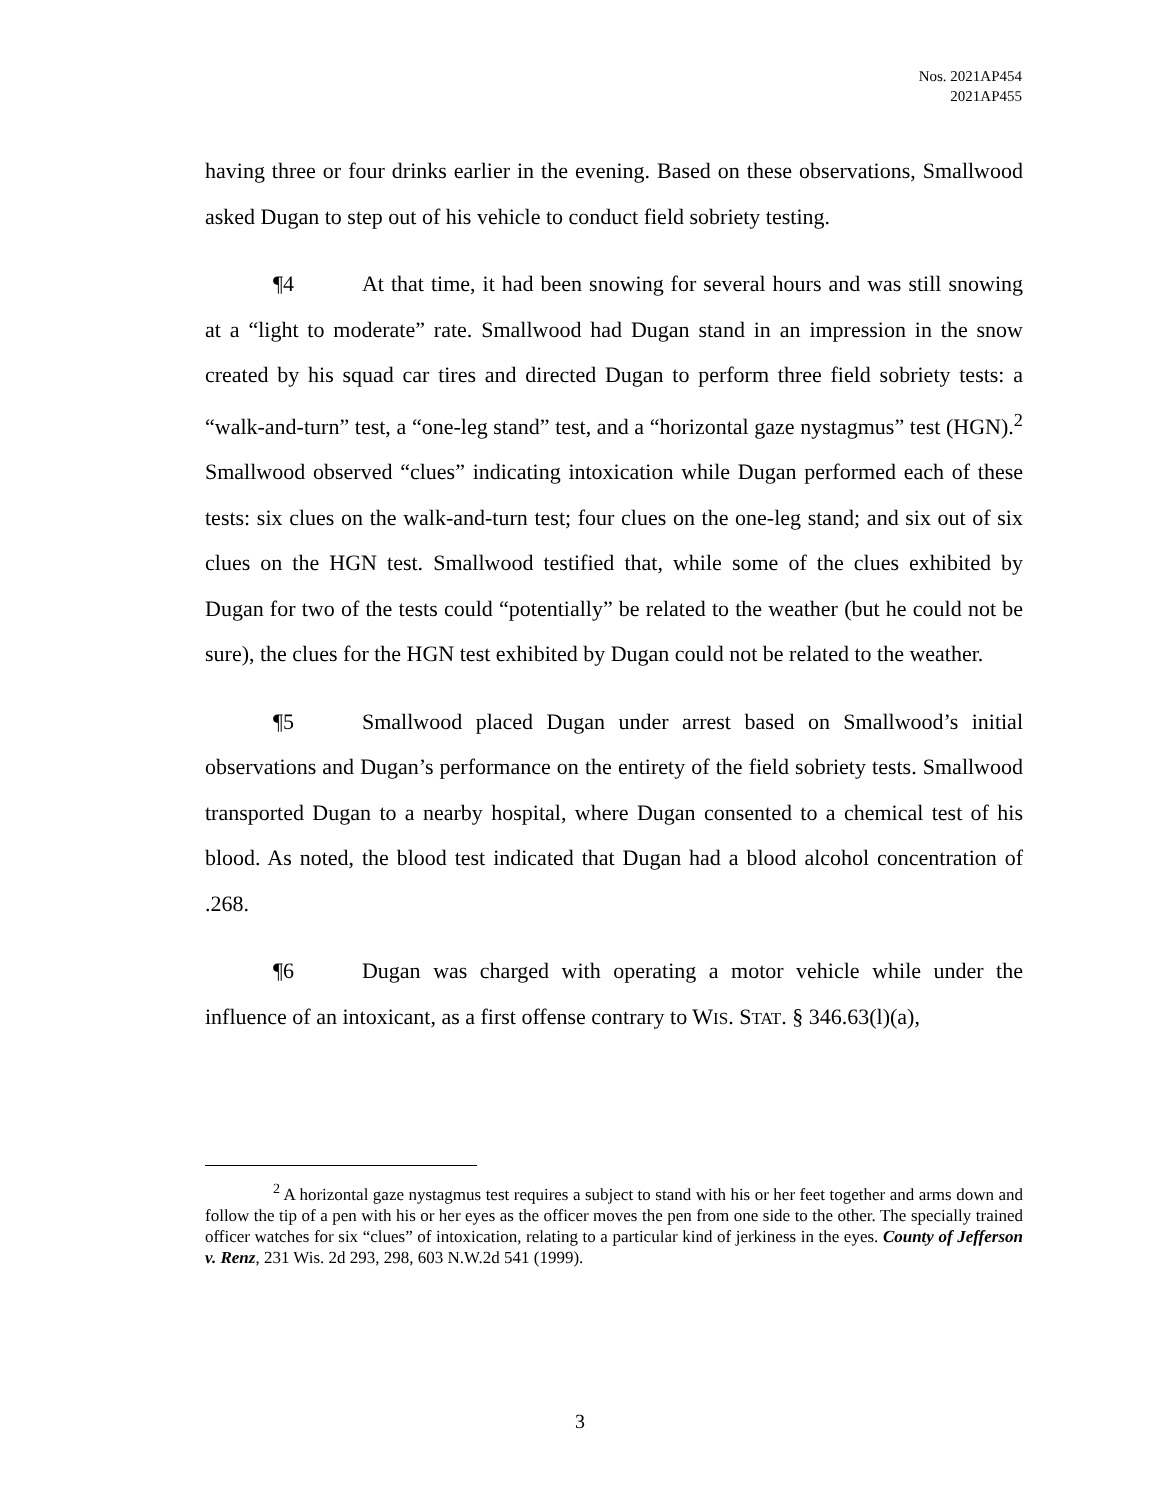Nos. 2021AP454
2021AP455
having three or four drinks earlier in the evening. Based on these observations, Smallwood asked Dugan to step out of his vehicle to conduct field sobriety testing.
¶4 At that time, it had been snowing for several hours and was still snowing at a “light to moderate” rate. Smallwood had Dugan stand in an impression in the snow created by his squad car tires and directed Dugan to perform three field sobriety tests: a “walk-and-turn” test, a “one-leg stand” test, and a “horizontal gaze nystagmus” test (HGN).<sup>2</sup> Smallwood observed “clues” indicating intoxication while Dugan performed each of these tests: six clues on the walk-and-turn test; four clues on the one-leg stand; and six out of six clues on the HGN test. Smallwood testified that, while some of the clues exhibited by Dugan for two of the tests could “potentially” be related to the weather (but he could not be sure), the clues for the HGN test exhibited by Dugan could not be related to the weather.
¶5 Smallwood placed Dugan under arrest based on Smallwood’s initial observations and Dugan’s performance on the entirety of the field sobriety tests. Smallwood transported Dugan to a nearby hospital, where Dugan consented to a chemical test of his blood. As noted, the blood test indicated that Dugan had a blood alcohol concentration of .268.
¶6 Dugan was charged with operating a motor vehicle while under the influence of an intoxicant, as a first offense contrary to WIS. STAT. § 346.63(l)(a),
<sup>2</sup> A horizontal gaze nystagmus test requires a subject to stand with his or her feet together and arms down and follow the tip of a pen with his or her eyes as the officer moves the pen from one side to the other. The specially trained officer watches for six “clues” of intoxication, relating to a particular kind of jerkiness in the eyes. County of Jefferson v. Renz, 231 Wis. 2d 293, 298, 603 N.W.2d 541 (1999).
3